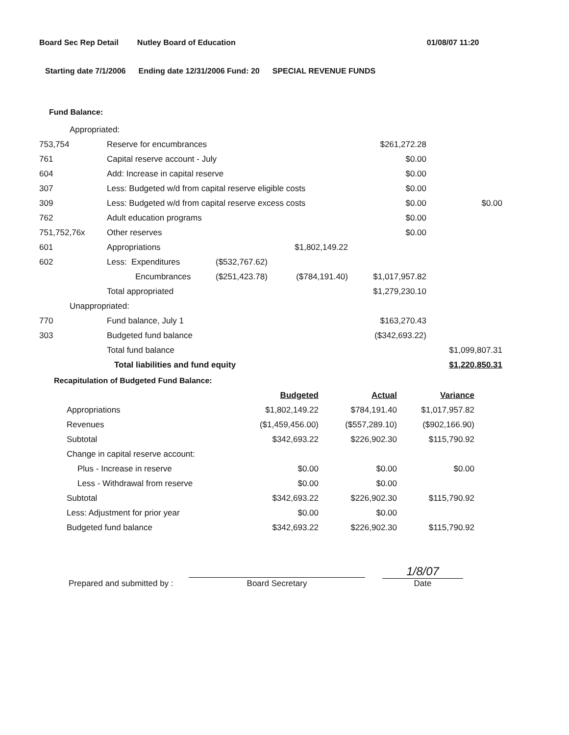Board Sec Rep Detail Nutley Board of Education 01/08/07 11:20
Starting date 7/1/2006 Ending date 12/31/2006 Fund: 20 SPECIAL REVENUE FUNDS
Fund Balance:
| Appropriated: | | | | | |
| 753,754 | Reserve for encumbrances | | | $261,272.28 | |
| 761 | Capital reserve account - July | | | $0.00 | |
| 604 | Add: Increase in capital reserve | | | $0.00 | |
| 307 | Less: Budgeted w/d from capital reserve eligible costs | | | $0.00 | |
| 309 | Less: Budgeted w/d from capital reserve excess costs | | | $0.00 | $0.00 |
| 762 | Adult education programs | | | $0.00 | |
| 751,752,76x | Other reserves | | | $0.00 | |
| 601 | Appropriations | | $1,802,149.22 | | |
| 602 | Less: Expenditures | ($532,767.62) | | | |
| | Encumbrances | ($251,423.78) | ($784,191.40) | $1,017,957.82 | |
| | Total appropriated | | | $1,279,230.10 | |
| Unappropriated: | | | | | |
| 770 | Fund balance, July 1 | | | $163,270.43 | |
| 303 | Budgeted fund balance | | | ($342,693.22) | |
| | Total fund balance | | | | $1,099,807.31 |
| | Total liabilities and fund equity | | | | $1,220,850.31 |
Recapitulation of Budgeted Fund Balance:
| | Budgeted | Actual | Variance |
| Appropriations | $1,802,149.22 | $784,191.40 | $1,017,957.82 |
| Revenues | ($1,459,456.00) | ($557,289.10) | ($902,166.90) |
| Subtotal | $342,693.22 | $226,902.30 | $115,790.92 |
| Change in capital reserve account: | | | |
| Plus - Increase in reserve | $0.00 | $0.00 | $0.00 |
| Less - Withdrawal from reserve | $0.00 | $0.00 | |
| Subtotal | $342,693.22 | $226,902.30 | $115,790.92 |
| Less: Adjustment for prior year | $0.00 | $0.00 | |
| Budgeted fund balance | $342,693.22 | $226,902.30 | $115,790.92 |
Prepared and submitted by :
Board Secretary
1/8/07
Date